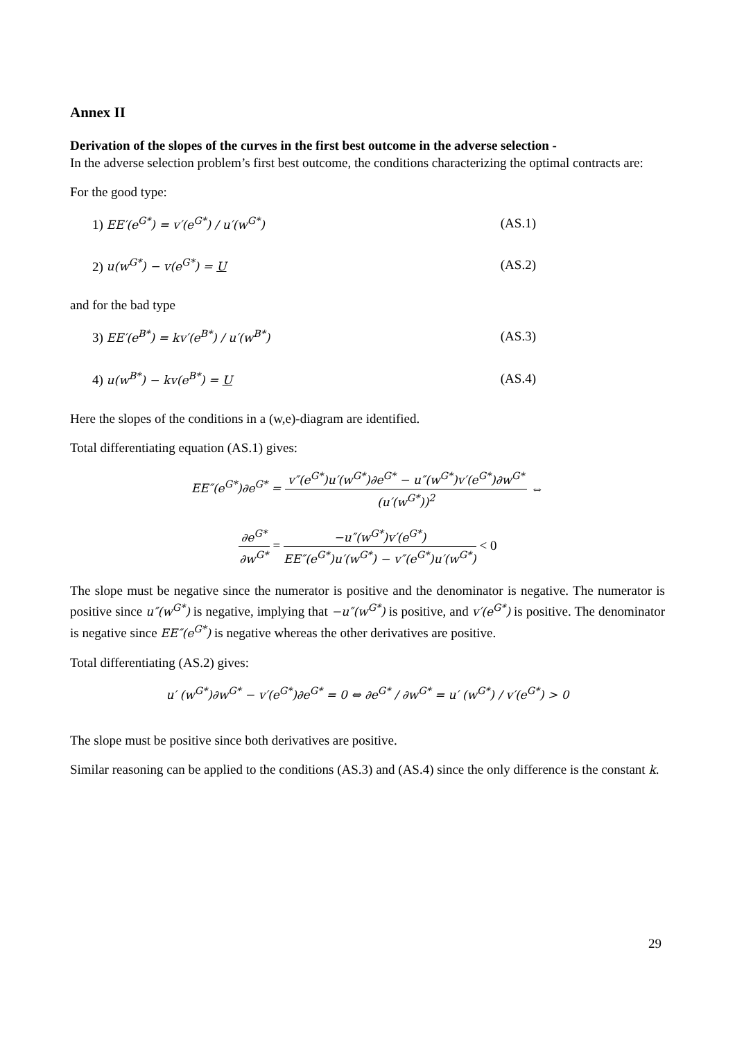Annex II
Derivation of the slopes of the curves in the first best outcome in the adverse selection -
In the adverse selection problem’s first best outcome, the conditions characterizing the optimal contracts are:
For the good type:
1) EE′(e<sup>G*</sup>) = v′(e<sup>G*</sup>) / u′(w<sup>G*</sup>) (AS.1)
2) u(w<sup>G*</sup>) − v(e<sup>G*</sup>) = U (AS.2)
and for the bad type
3) EE′(e<sup>B*</sup>) = kv′(e<sup>B*</sup>) / u′(w<sup>B*</sup>) (AS.3)
4) u(w<sup>B*</sup>) − kv(e<sup>B*</sup>) = U (AS.4)
Here the slopes of the conditions in a (w,e)-diagram are identified.
Total differentiating equation (AS.1) gives:
EE″(e<sup>G*</sup>)∂e<sup>G*</sup> = v″(e<sup>G*</sup>)u′(w<sup>G*</sup>)∂e<sup>G*</sup> − u″(w<sup>G*</sup>)v′(e<sup>G*</sup>)∂w<sup>G*</sup> (u′(w<sup>G*</sup>))<sup>2</sup> ⇔
∂e<sup>G*</sup> ∂w<sup>G*</sup> = −u″(w<sup>G*</sup>)v′(e<sup>G*</sup>) EE″(e<sup>G*</sup>)u′(w<sup>G*</sup>) − v″(e<sup>G*</sup>)u′(w<sup>G*</sup>) < 0
The slope must be negative since the numerator is positive and the denominator is negative. The numerator is positive since u″(w<sup>G*</sup>) is negative, implying that −u″(w<sup>G*</sup>) is positive, and v′(e<sup>G*</sup>) is positive. The denominator is negative since EE″(e<sup>G*</sup>) is negative whereas the other derivatives are positive.
Total differentiating (AS.2) gives:
u′ (w<sup>G*</sup>)∂w<sup>G*</sup> − v′(e<sup>G*</sup>)∂e<sup>G*</sup> = 0 ⇔ ∂e<sup>G*</sup> / ∂w<sup>G*</sup> = u′ (w<sup>G*</sup>) / v′(e<sup>G*</sup>) > 0
The slope must be positive since both derivatives are positive.
Similar reasoning can be applied to the conditions (AS.3) and (AS.4) since the only difference is the constant k.
29